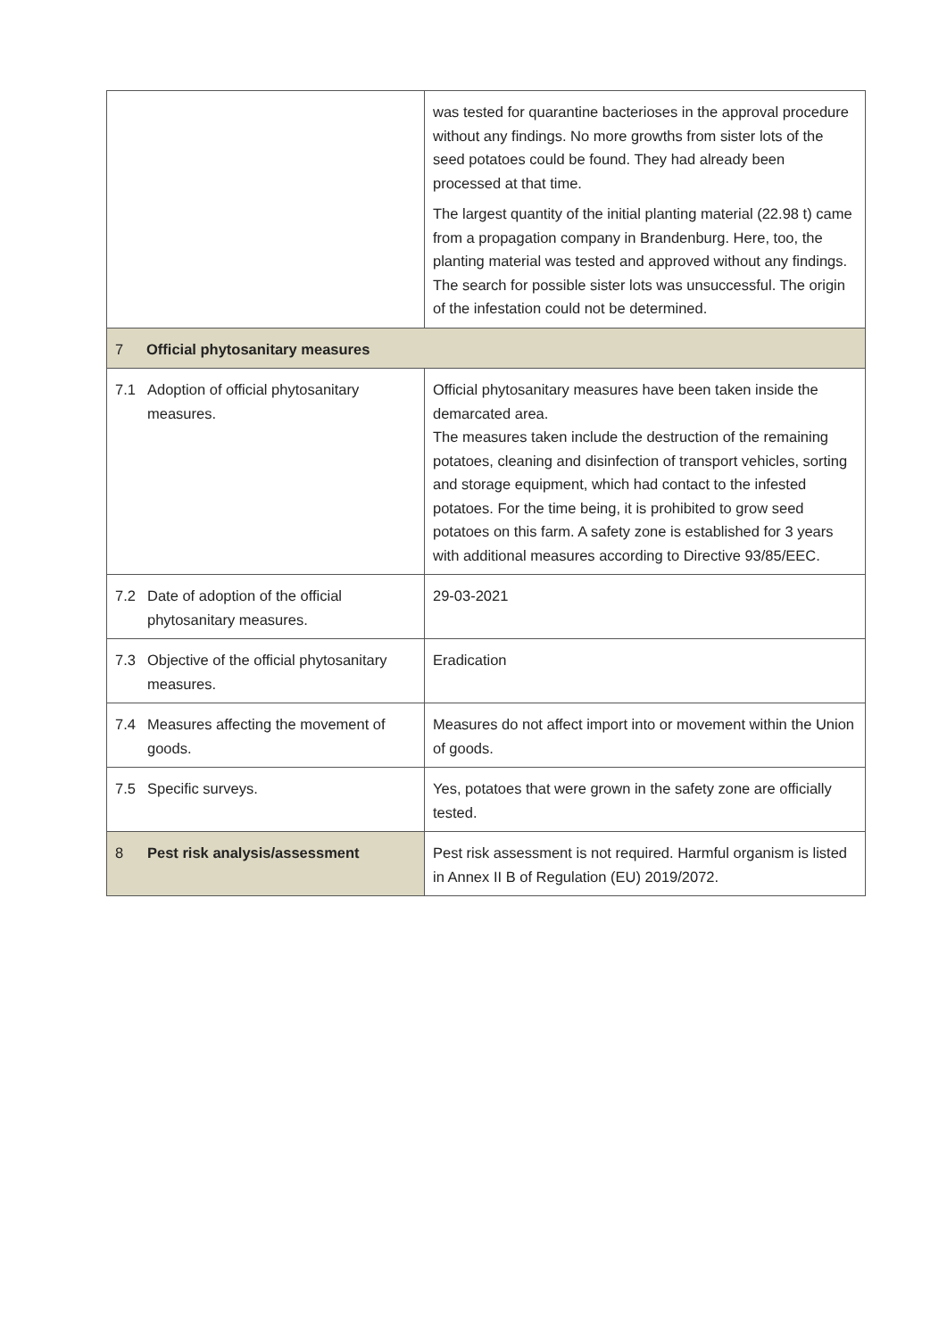| | | was tested for quarantine bacterioses in the approval procedure without any findings. No more growths from sister lots of the seed potatoes could be found. They had already been processed at that time. The largest quantity of the initial planting material (22.98 t) came from a propagation company in Brandenburg. Here, too, the planting material was tested and approved without any findings. The search for possible sister lots was unsuccessful. The origin of the infestation could not be determined. |
| 7 | Official phytosanitary measures | |
| 7.1 | Adoption of official phytosanitary measures. | Official phytosanitary measures have been taken inside the demarcated area. The measures taken include the destruction of the remaining potatoes, cleaning and disinfection of transport vehicles, sorting and storage equipment, which had contact to the infested potatoes. For the time being, it is prohibited to grow seed potatoes on this farm. A safety zone is established for 3 years with additional measures according to Directive 93/85/EEC. |
| 7.2 | Date of adoption of the official phytosanitary measures. | 29-03-2021 |
| 7.3 | Objective of the official phytosanitary measures. | Eradication |
| 7.4 | Measures affecting the movement of goods. | Measures do not affect import into or movement within the Union of goods. |
| 7.5 | Specific surveys. | Yes, potatoes that were grown in the safety zone are officially tested. |
| 8 | Pest risk analysis/assessment | Pest risk assessment is not required. Harmful organism is listed in Annex II B of Regulation (EU) 2019/2072. |